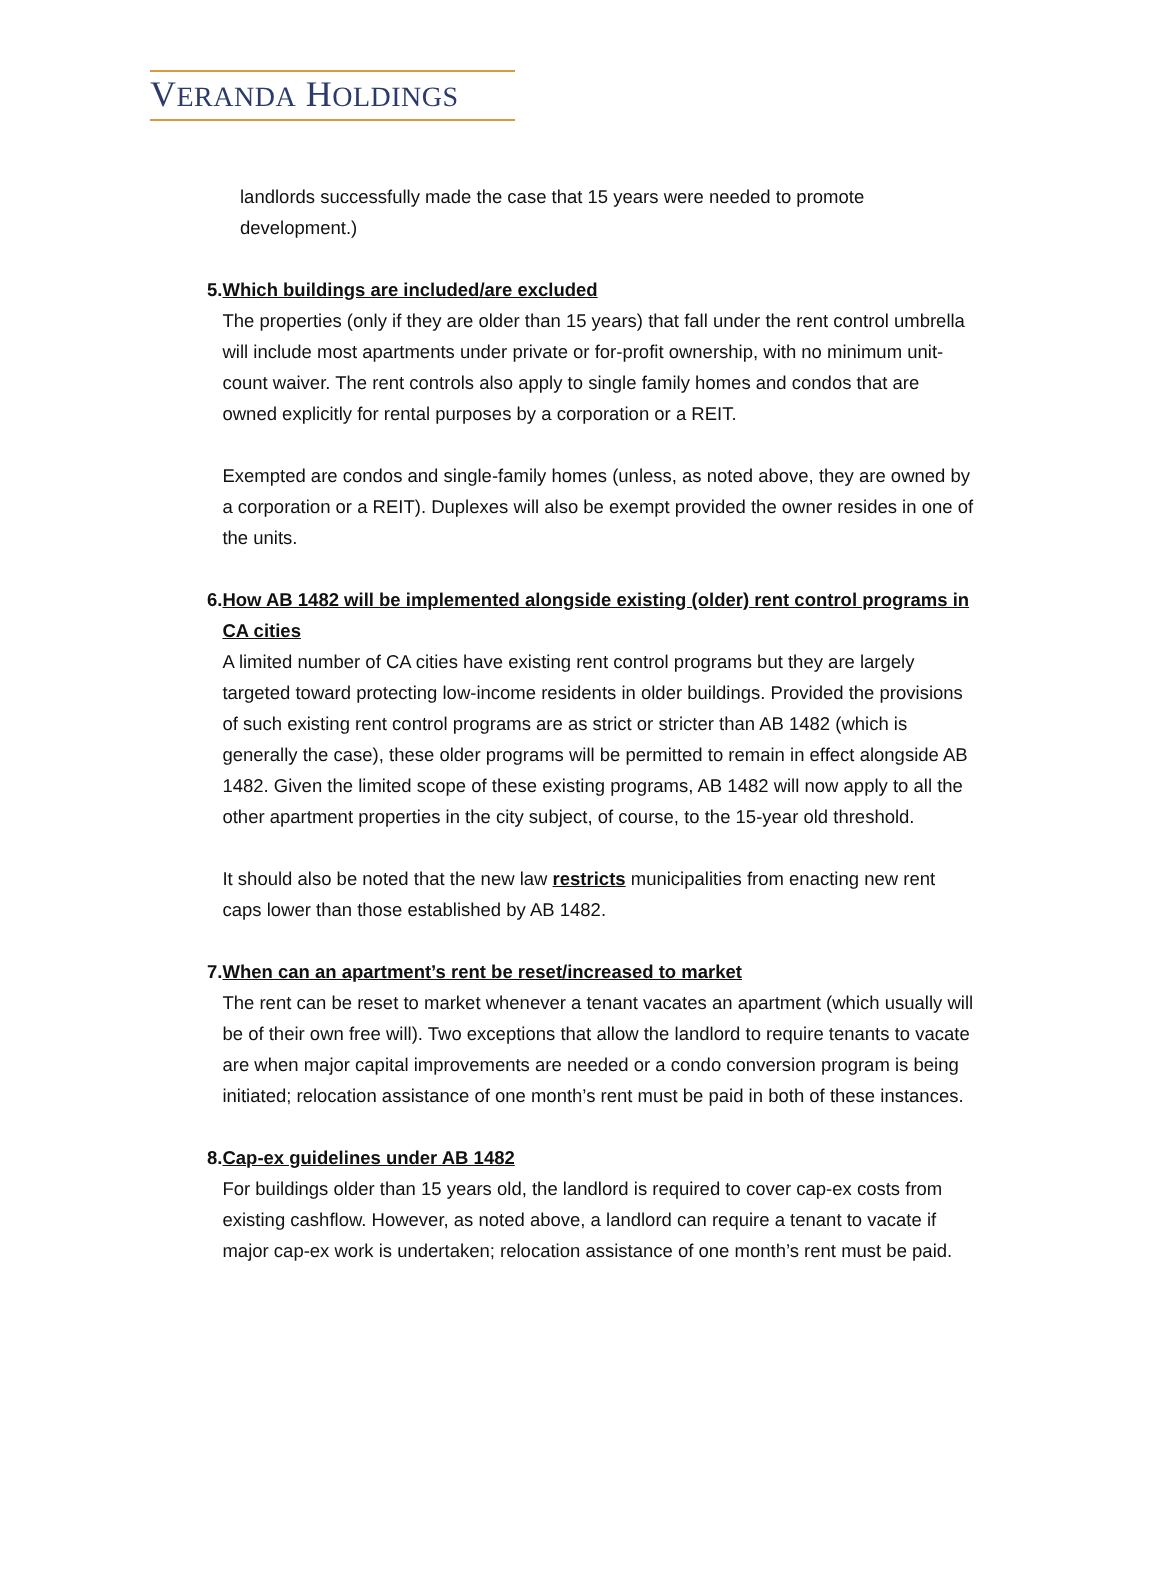VERANDA HOLDINGS
landlords successfully made the case that 15 years were needed to promote development.)
5. Which buildings are included/are excluded
The properties (only if they are older than 15 years) that fall under the rent control umbrella will include most apartments under private or for-profit ownership, with no minimum unit-count waiver. The rent controls also apply to single family homes and condos that are owned explicitly for rental purposes by a corporation or a REIT.
Exempted are condos and single-family homes (unless, as noted above, they are owned by a corporation or a REIT). Duplexes will also be exempt provided the owner resides in one of the units.
6. How AB 1482 will be implemented alongside existing (older) rent control programs in CA cities
A limited number of CA cities have existing rent control programs but they are largely targeted toward protecting low-income residents in older buildings. Provided the provisions of such existing rent control programs are as strict or stricter than AB 1482 (which is generally the case), these older programs will be permitted to remain in effect alongside AB 1482. Given the limited scope of these existing programs, AB 1482 will now apply to all the other apartment properties in the city subject, of course, to the 15-year old threshold.
It should also be noted that the new law restricts municipalities from enacting new rent caps lower than those established by AB 1482.
7. When can an apartment’s rent be reset/increased to market
The rent can be reset to market whenever a tenant vacates an apartment (which usually will be of their own free will). Two exceptions that allow the landlord to require tenants to vacate are when major capital improvements are needed or a condo conversion program is being initiated; relocation assistance of one month’s rent must be paid in both of these instances.
8. Cap-ex guidelines under AB 1482
For buildings older than 15 years old, the landlord is required to cover cap-ex costs from existing cashflow. However, as noted above, a landlord can require a tenant to vacate if major cap-ex work is undertaken; relocation assistance of one month’s rent must be paid.